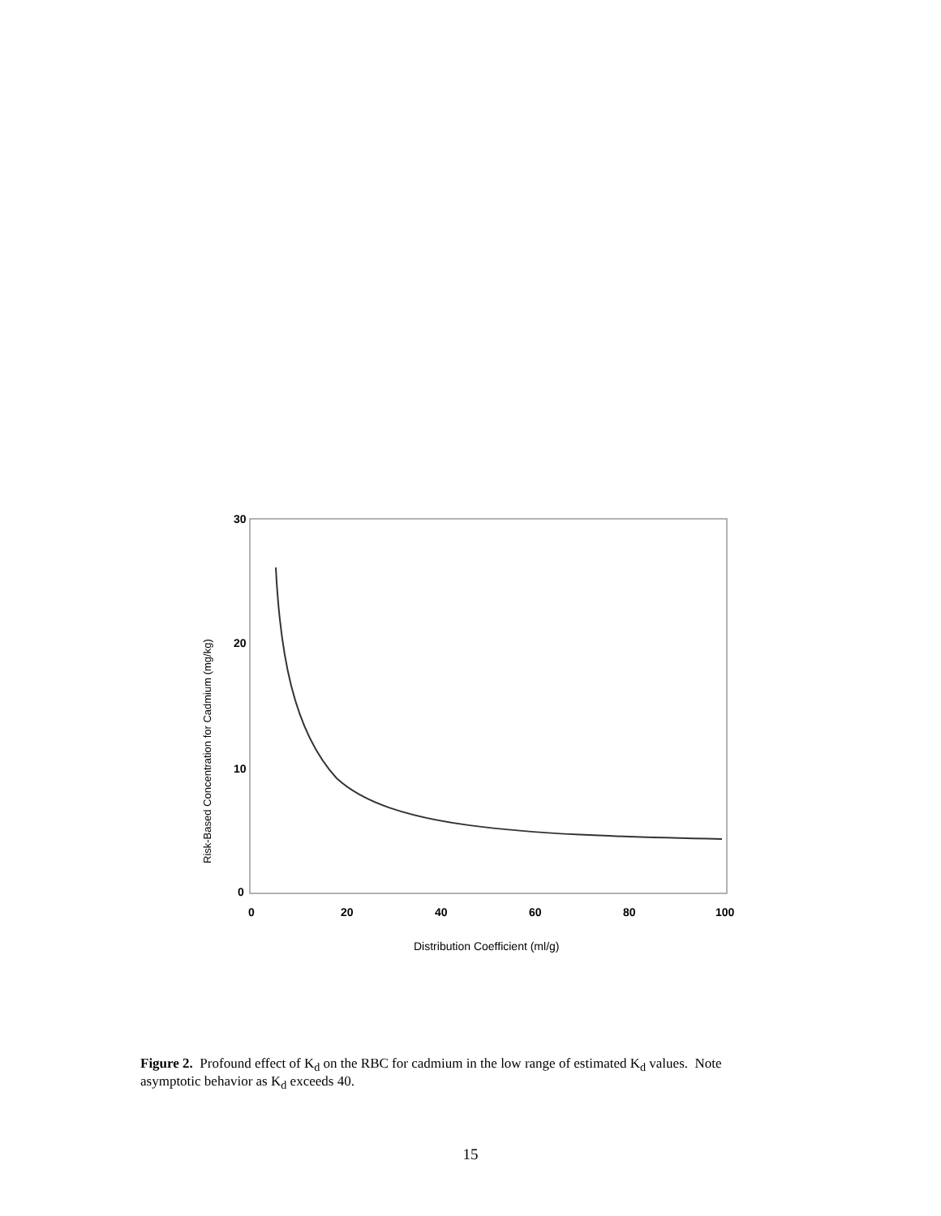30
20
10
0
0
20
40
60
80
100
Distribution Coefficient (ml/g)
Risk-Based Concentration for Cadmium (mg/kg)
Figure 2. Profound effect of K<sub>d</sub> on the RBC for cadmium in the low range of estimated K<sub>d</sub> values. Note asymptotic behavior as K<sub>d</sub> exceeds 40.
15